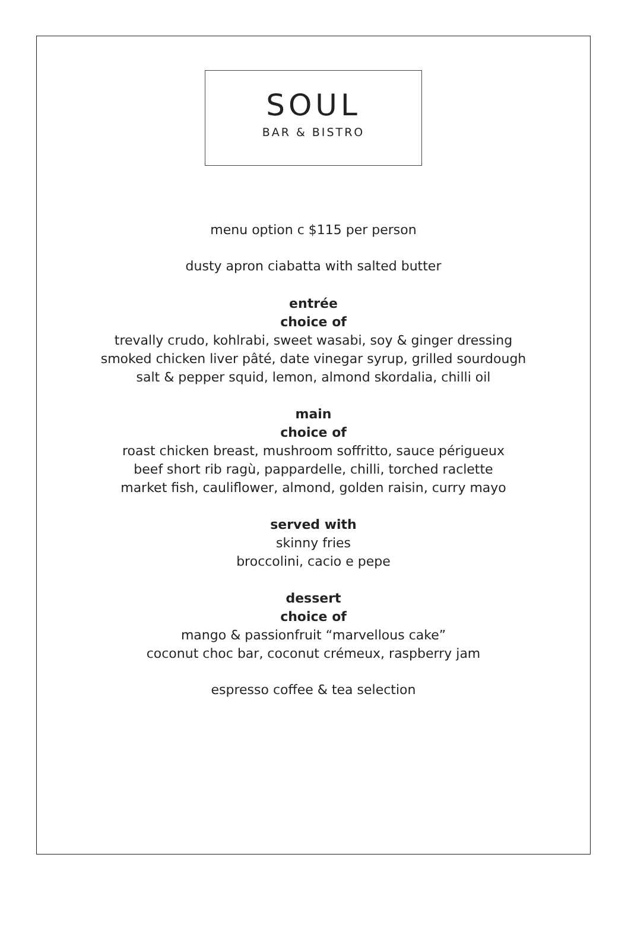SOUL
BAR & BISTRO
menu option c $115 per person
dusty apron ciabatta with salted butter
entrée
choice of
trevally crudo, kohlrabi, sweet wasabi, soy & ginger dressing
smoked chicken liver pâté, date vinegar syrup, grilled sourdough
salt & pepper squid, lemon, almond skordalia, chilli oil
main
choice of
roast chicken breast, mushroom soffritto, sauce périgueux
beef short rib ragù, pappardelle, chilli, torched raclette
market fish, cauliflower, almond, golden raisin, curry mayo
served with
skinny fries
broccolini, cacio e pepe
dessert
choice of
mango & passionfruit “marvellous cake”
coconut choc bar, coconut crémeux, raspberry jam
espresso coffee & tea selection